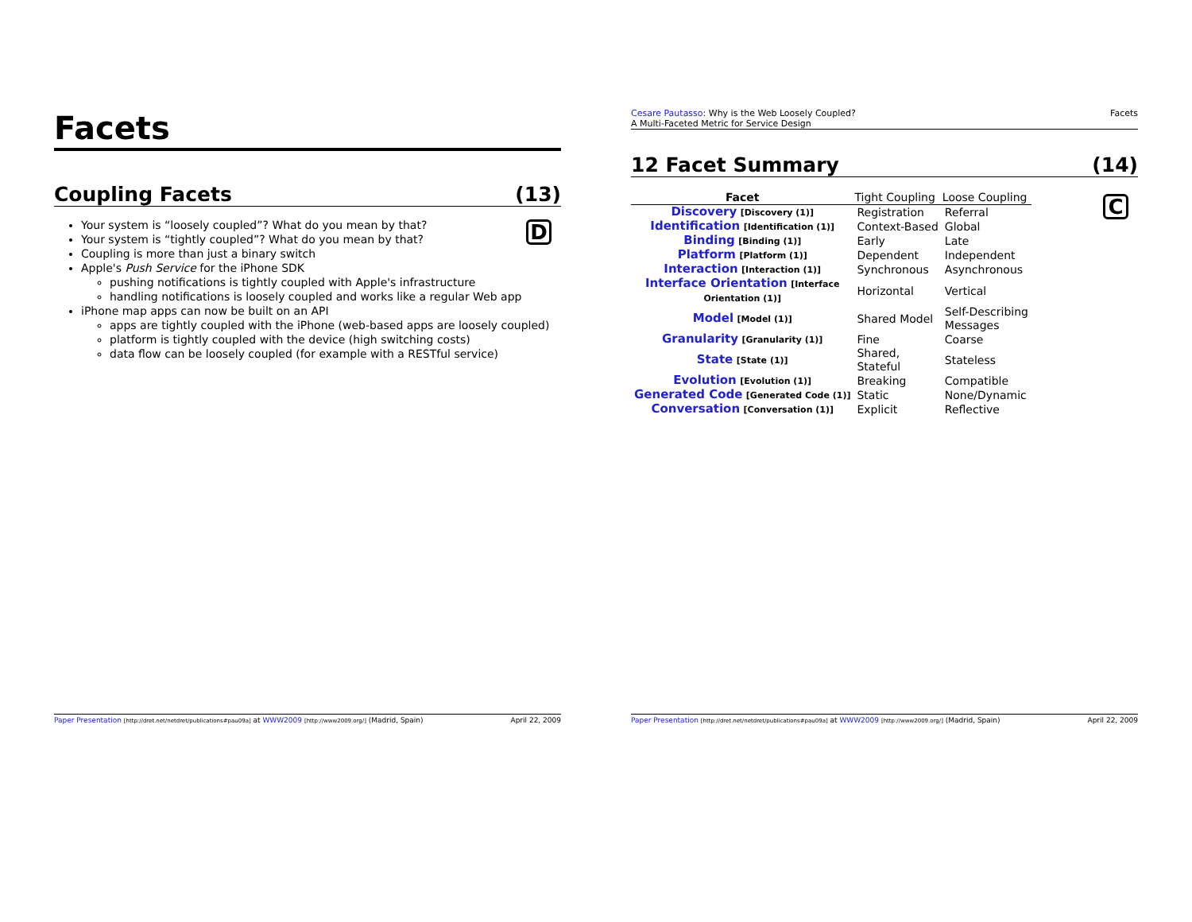Facets
Coupling Facets (13)
D
Your system is “loosely coupled”? What do you mean by that?
Your system is “tightly coupled”? What do you mean by that?
Coupling is more than just a binary switch
Apple's Push Service for the iPhone SDK
pushing notifications is tightly coupled with Apple's infrastructure
handling notifications is loosely coupled and works like a regular Web app
iPhone map apps can now be built on an API
apps are tightly coupled with the iPhone (web-based apps are loosely coupled)
platform is tightly coupled with the device (high switching costs)
data flow can be loosely coupled (for example with a RESTful service)
Paper Presentation [http://dret.net/netdret/publications#pau09a] at WWW2009 [http://www2009.org/] (Madrid, Spain) April 22, 2009
Cesare Pautasso: Why is the Web Loosely Coupled?
A Multi-Faceted Metric for Service Design Facets
12 Facet Summary (14)
C
| Facet | Tight Coupling | Loose Coupling | |
| --- | --- | --- | --- |
| Discovery [Discovery (1)] | Registration | Referral | |
| Identification [Identification (1)] | Context-Based | Global | |
| Binding [Binding (1)] | Early | Late | |
| Platform [Platform (1)] | Dependent | Independent | |
| Interaction [Interaction (1)] | Synchronous | Asynchronous | |
| Interface Orientation [Interface Orientation (1)] | Horizontal | Vertical | |
| Model [Model (1)] | Shared Model | Self-Describing Messages | |
| Granularity [Granularity (1)] | Fine | Coarse | |
| State [State (1)] | Shared, Stateful | Stateless | |
| Evolution [Evolution (1)] | Breaking | Compatible | |
| Generated Code [Generated Code (1)] | Static | None/Dynamic | |
| Conversation [Conversation (1)] | Explicit | Reflective | |
Paper Presentation [http://dret.net/netdret/publications#pau09a] at WWW2009 [http://www2009.org/] (Madrid, Spain) April 22, 2009